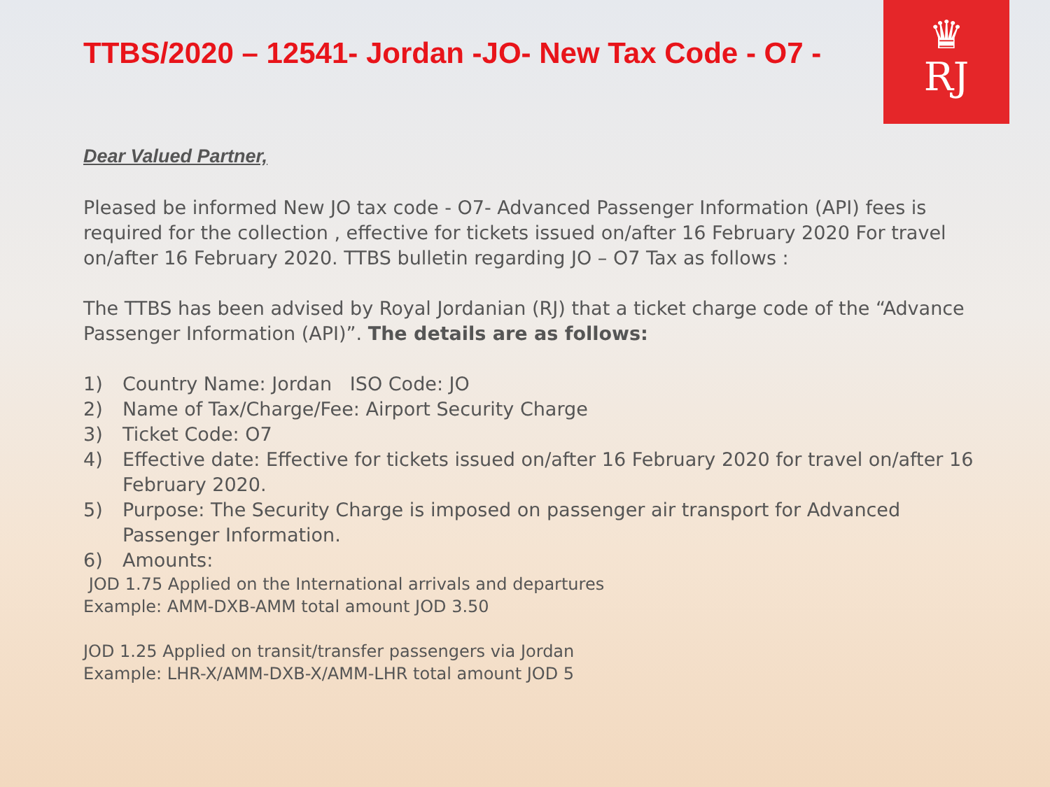♛
RJ
TTBS/2020 – 12541- Jordan -JO- New Tax Code - O7 -
Dear Valued Partner,
Pleased be informed New JO tax code - O7- Advanced Passenger Information (API) fees is required for the collection , effective for tickets issued on/after 16 February 2020 For travel on/after 16 February 2020. TTBS bulletin regarding JO – O7 Tax as follows :
The TTBS has been advised by Royal Jordanian (RJ) that a ticket charge code of the “Advance Passenger Information (API)”. The details are as follows:
1) Country Name: Jordan ISO Code: JO
2) Name of Tax/Charge/Fee: Airport Security Charge
3) Ticket Code: O7
4) Effective date: Effective for tickets issued on/after 16 February 2020 for travel on/after 16 February 2020.
5) Purpose: The Security Charge is imposed on passenger air transport for Advanced Passenger Information.
6) Amounts:
JOD 1.75 Applied on the International arrivals and departures
Example: AMM-DXB-AMM total amount JOD 3.50
JOD 1.25 Applied on transit/transfer passengers via Jordan
Example: LHR-X/AMM-DXB-X/AMM-LHR total amount JOD 5